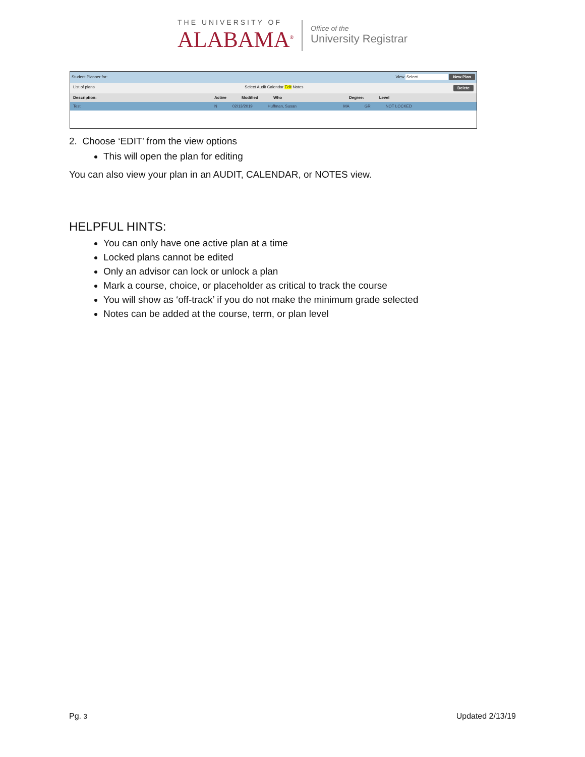THE UNIVERSITY OF
ALABAMA<sup>®</sup>
Office of the
University Registrar
Student Planner for: View Select New Plan
List of plans Select Audit Calendar Edit Notes Delete
Description: Active Modified Who Degree: Level
Test N 02/13/2019 Huffman, Susan MA GR NOT LOCKED
2. Choose ‘EDIT’ from the view options
This will open the plan for editing
You can also view your plan in an AUDIT, CALENDAR, or NOTES view.
HELPFUL HINTS:
You can only have one active plan at a time
Locked plans cannot be edited
Only an advisor can lock or unlock a plan
Mark a course, choice, or placeholder as critical to track the course
You will show as ‘off-track’ if you do not make the minimum grade selected
Notes can be added at the course, term, or plan level
Pg. 3 Updated 2/13/19